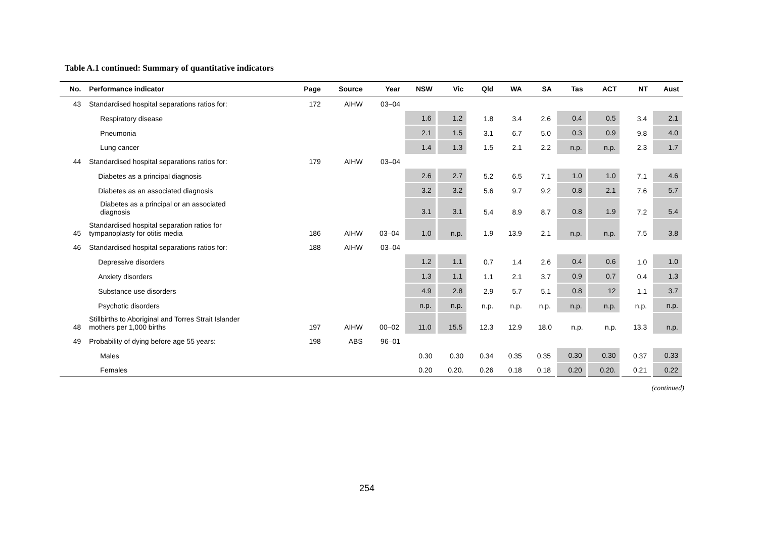Table A.1 continued: Summary of quantitative indicators
| No. | Performance indicator | Page | Source | Year | NSW | Vic | Qld | WA | SA | Tas | ACT | NT | Aust |
| --- | --- | --- | --- | --- | --- | --- | --- | --- | --- | --- | --- | --- | --- |
| 43 | Standardised hospital separations ratios for: | 172 | AIHW | 03–04 | | | | | | | | | |
| | Respiratory disease | | | | 1.6 | 1.2 | 1.8 | 3.4 | 2.6 | 0.4 | 0.5 | 3.4 | 2.1 |
| | Pneumonia | | | | 2.1 | 1.5 | 3.1 | 6.7 | 5.0 | 0.3 | 0.9 | 9.8 | 4.0 |
| | Lung cancer | | | | 1.4 | 1.3 | 1.5 | 2.1 | 2.2 | n.p. | n.p. | 2.3 | 1.7 |
| 44 | Standardised hospital separations ratios for: | 179 | AIHW | 03–04 | | | | | | | | | |
| | Diabetes as a principal diagnosis | | | | 2.6 | 2.7 | 5.2 | 6.5 | 7.1 | 1.0 | 1.0 | 7.1 | 4.6 |
| | Diabetes as an associated diagnosis | | | | 3.2 | 3.2 | 5.6 | 9.7 | 9.2 | 0.8 | 2.1 | 7.6 | 5.7 |
| | Diabetes as a principal or an associated diagnosis | | | | 3.1 | 3.1 | 5.4 | 8.9 | 8.7 | 0.8 | 1.9 | 7.2 | 5.4 |
| 45 | Standardised hospital separation ratios for tympanoplasty for otitis media | 186 | AIHW | 03–04 | 1.0 | n.p. | 1.9 | 13.9 | 2.1 | n.p. | n.p. | 7.5 | 3.8 |
| 46 | Standardised hospital separations ratios for: | 188 | AIHW | 03–04 | | | | | | | | | |
| | Depressive disorders | | | | 1.2 | 1.1 | 0.7 | 1.4 | 2.6 | 0.4 | 0.6 | 1.0 | 1.0 |
| | Anxiety disorders | | | | 1.3 | 1.1 | 1.1 | 2.1 | 3.7 | 0.9 | 0.7 | 0.4 | 1.3 |
| | Substance use disorders | | | | 4.9 | 2.8 | 2.9 | 5.7 | 5.1 | 0.8 | 12 | 1.1 | 3.7 |
| | Psychotic disorders | | | | n.p. | n.p. | n.p. | n.p. | n.p. | n.p. | n.p. | n.p. | n.p. |
| 48 | Stillbirths to Aboriginal and Torres Strait Islander mothers per 1,000 births | 197 | AIHW | 00–02 | 11.0 | 15.5 | 12.3 | 12.9 | 18.0 | n.p. | n.p. | 13.3 | n.p. |
| 49 | Probability of dying before age 55 years: | 198 | ABS | 96–01 | | | | | | | | | |
| | Males | | | | 0.30 | 0.30 | 0.34 | 0.35 | 0.35 | 0.30 | 0.30 | 0.37 | 0.33 |
| | Females | | | | 0.20 | 0.20. | 0.26 | 0.18 | 0.18 | 0.20 | 0.20. | 0.21 | 0.22 |
(continued)
254